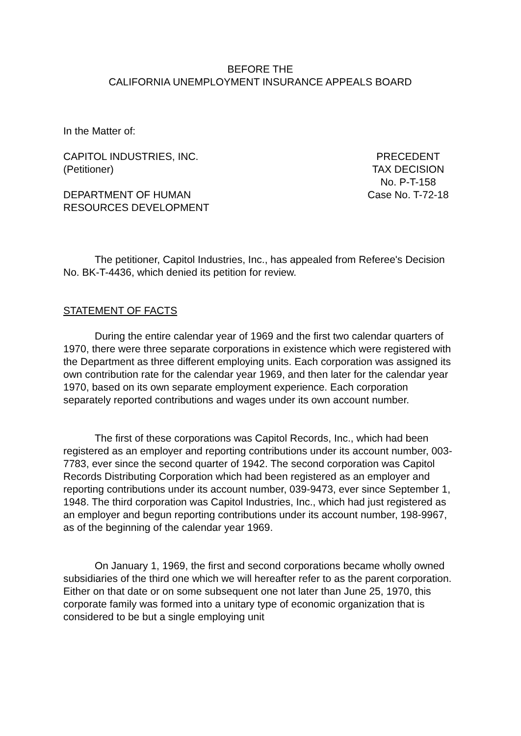BEFORE THE
CALIFORNIA UNEMPLOYMENT INSURANCE APPEALS BOARD
In the Matter of:
CAPITOL INDUSTRIES, INC.
(Petitioner)
DEPARTMENT OF HUMAN
RESOURCES DEVELOPMENT
PRECEDENT
TAX DECISION
No. P-T-158
Case No. T-72-18
The petitioner, Capitol Industries, Inc., has appealed from Referee's Decision No. BK-T-4436, which denied its petition for review.
STATEMENT OF FACTS
During the entire calendar year of 1969 and the first two calendar quarters of 1970, there were three separate corporations in existence which were registered with the Department as three different employing units. Each corporation was assigned its own contribution rate for the calendar year 1969, and then later for the calendar year 1970, based on its own separate employment experience. Each corporation separately reported contributions and wages under its own account number.
The first of these corporations was Capitol Records, Inc., which had been registered as an employer and reporting contributions under its account number, 003-7783, ever since the second quarter of 1942. The second corporation was Capitol Records Distributing Corporation which had been registered as an employer and reporting contributions under its account number, 039-9473, ever since September 1, 1948. The third corporation was Capitol Industries, Inc., which had just registered as an employer and begun reporting contributions under its account number, 198-9967, as of the beginning of the calendar year 1969.
On January 1, 1969, the first and second corporations became wholly owned subsidiaries of the third one which we will hereafter refer to as the parent corporation. Either on that date or on some subsequent one not later than June 25, 1970, this corporate family was formed into a unitary type of economic organization that is considered to be but a single employing unit